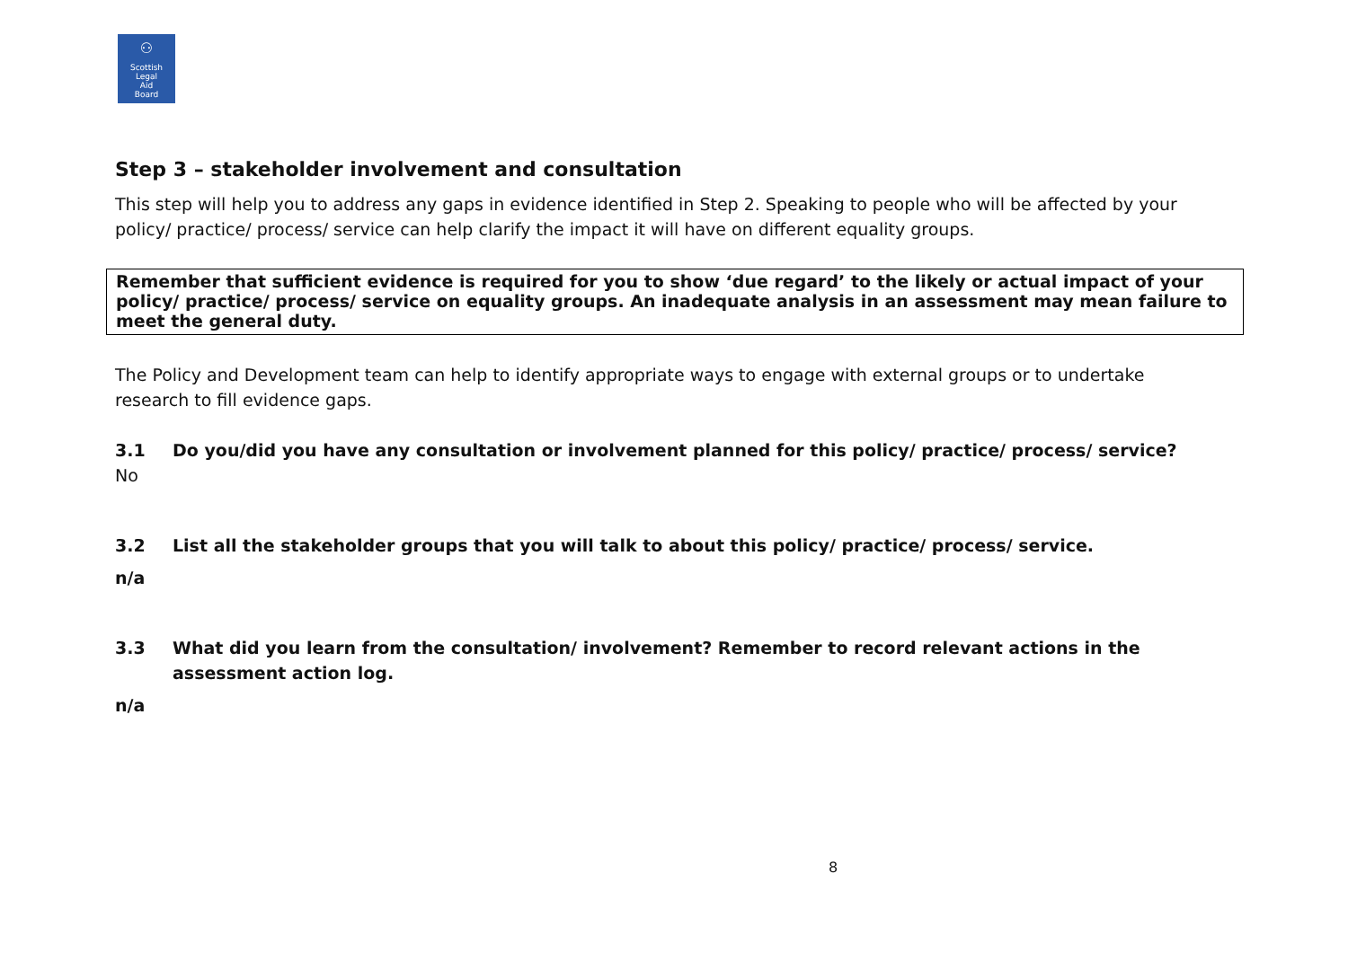⚇
Scottish
Legal
Aid
Board
Step 3 – stakeholder involvement and consultation
This step will help you to address any gaps in evidence identified in Step 2. Speaking to people who will be affected by your policy/ practice/ process/ service can help clarify the impact it will have on different equality groups.
Remember that sufficient evidence is required for you to show ‘due regard’ to the likely or actual impact of your policy/ practice/ process/ service on equality groups. An inadequate analysis in an assessment may mean failure to meet the general duty.
The Policy and Development team can help to identify appropriate ways to engage with external groups or to undertake research to fill evidence gaps.
3.1 Do you/did you have any consultation or involvement planned for this policy/ practice/ process/ service?
No
3.2 List all the stakeholder groups that you will talk to about this policy/ practice/ process/ service.
n/a
3.3 What did you learn from the consultation/ involvement? Remember to record relevant actions in the assessment action log.
n/a
8